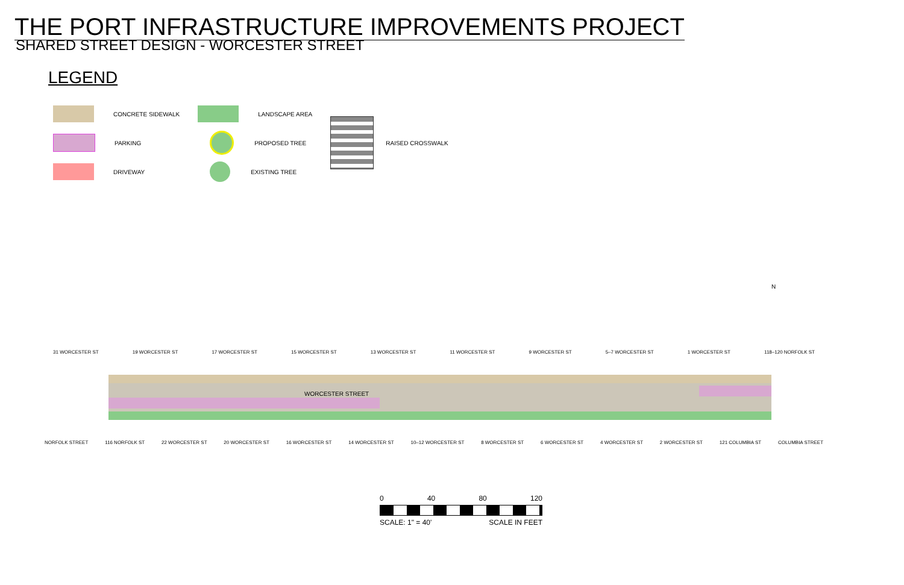THE PORT INFRASTRUCTURE IMPROVEMENTS PROJECT
SHARED STREET DESIGN - WORCESTER STREET
LEGEND
CONCRETE SIDEWALK
PARKING
DRIVEWAY
LANDSCAPE AREA
PROPOSED TREE
EXISTING TREE
RAISED CROSSWALK
WORCESTER STREET
31 WORCESTER ST 19 WORCESTER ST 17 WORCESTER ST 15 WORCESTER ST 13 WORCESTER ST 11 WORCESTER ST 9 WORCESTER ST 5–7 WORCESTER ST 1 WORCESTER ST 118–120 NORFOLK ST
NORFOLK STREET 116 NORFOLK ST 22 WORCESTER ST 20 WORCESTER ST 16 WORCESTER ST 14 WORCESTER ST 10–12 WORCESTER ST 8 WORCESTER ST 6 WORCESTER ST 4 WORCESTER ST 2 WORCESTER ST 121 COLUMBIA ST COLUMBIA STREET
N
0 40 80 120
SCALE: 1" = 40' SCALE IN FEET